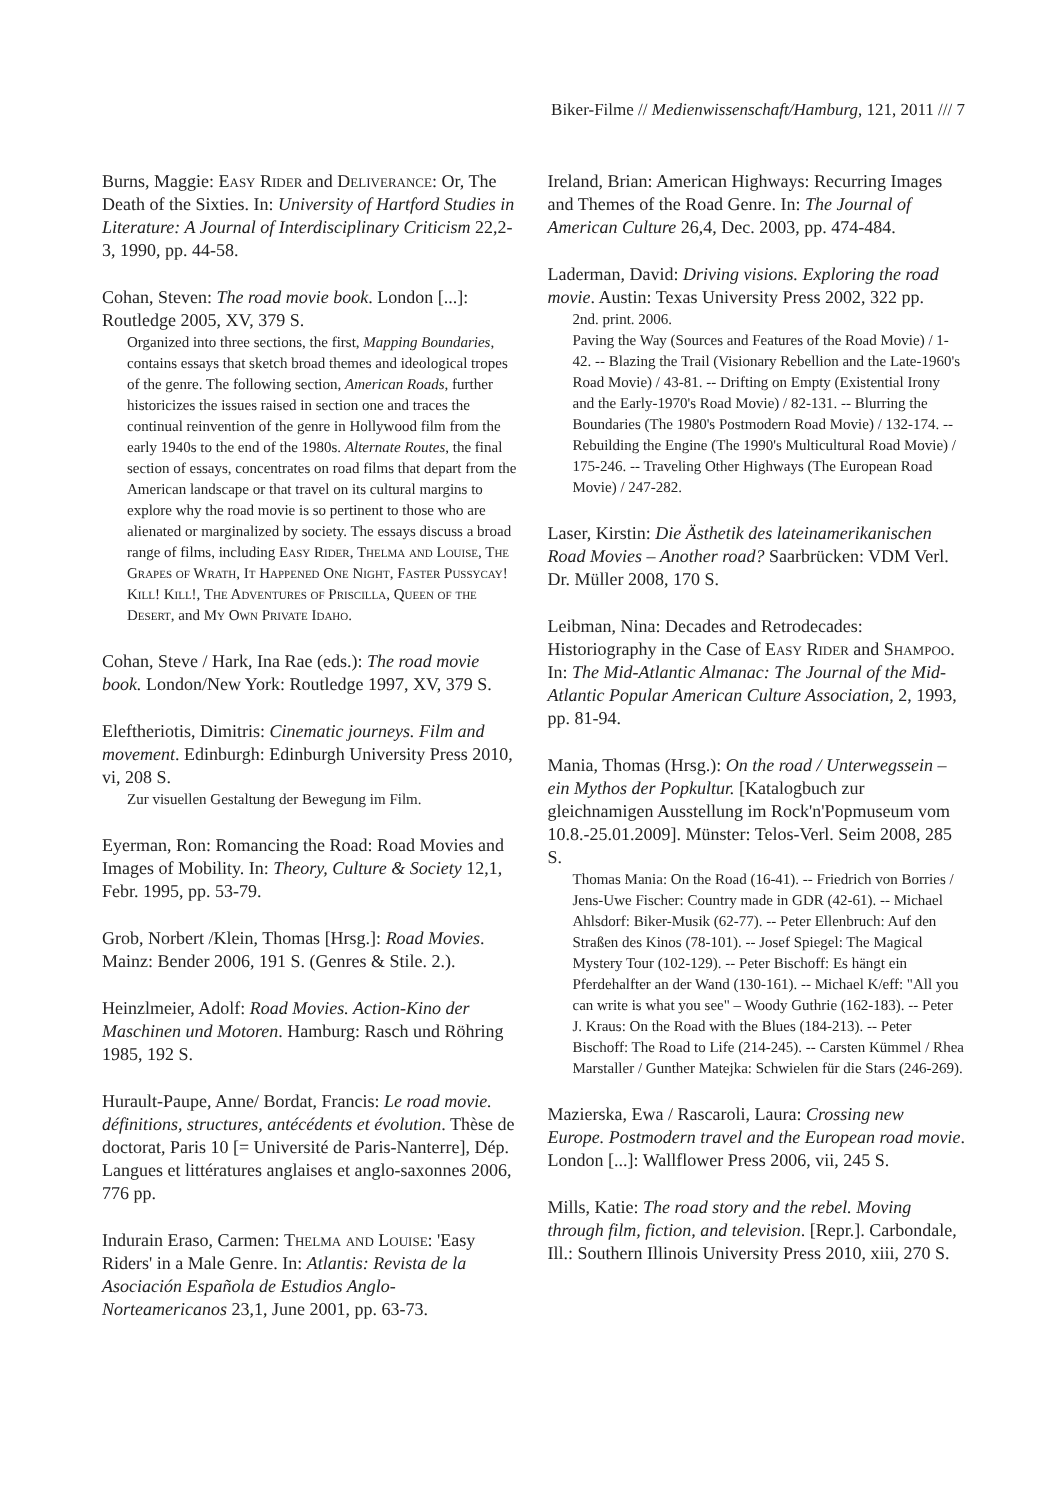Biker-Filme // Medienwissenschaft/Hamburg, 121, 2011 /// 7
Burns, Maggie: Easy Rider and Deliverance: Or, The Death of the Sixties. In: University of Hartford Studies in Literature: A Journal of Interdisciplinary Criticism 22,2-3, 1990, pp. 44-58.
Cohan, Steven: The road movie book. London [...]: Routledge 2005, XV, 379 S.
Organized into three sections, the first, Mapping Boundaries, contains essays that sketch broad themes and ideological tropes of the genre. The following section, American Roads, further historicizes the issues raised in section one and traces the continual reinvention of the genre in Hollywood film from the early 1940s to the end of the 1980s. Alternate Routes, the final section of essays, concentrates on road films that depart from the American landscape or that travel on its cultural margins to explore why the road movie is so pertinent to those who are alienated or marginalized by society. The essays discuss a broad range of films, including Easy Rider, Thelma and Louise, The Grapes of Wrath, It Happened One Night, Faster Pussycay! Kill! Kill!, The Adventures of Priscilla, Queen of the Desert, and My Own Private Idaho.
Cohan, Steve / Hark, Ina Rae (eds.): The road movie book. London/New York: Routledge 1997, XV, 379 S.
Eleftheriotis, Dimitris: Cinematic journeys. Film and movement. Edinburgh: Edinburgh University Press 2010, vi, 208 S.
Zur visuellen Gestaltung der Bewegung im Film.
Eyerman, Ron: Romancing the Road: Road Movies and Images of Mobility. In: Theory, Culture & Society 12,1, Febr. 1995, pp. 53-79.
Grob, Norbert /Klein, Thomas [Hrsg.]: Road Movies. Mainz: Bender 2006, 191 S. (Genres & Stile. 2.).
Heinzlmeier, Adolf: Road Movies. Action-Kino der Maschinen und Motoren. Hamburg: Rasch und Röhring 1985, 192 S.
Hurault-Paupe, Anne/ Bordat, Francis: Le road movie. définitions, structures, antécédents et évolution. Thèse de doctorat, Paris 10 [= Université de Paris-Nanterre], Dép. Langues et littératures anglaises et anglo-saxonnes 2006, 776 pp.
Indurain Eraso, Carmen: Thelma and Louise: 'Easy Riders' in a Male Genre. In: Atlantis: Revista de la Asociación Española de Estudios Anglo-Norteamericanos 23,1, June 2001, pp. 63-73.
Ireland, Brian: American Highways: Recurring Images and Themes of the Road Genre. In: The Journal of American Culture 26,4, Dec. 2003, pp. 474-484.
Laderman, David: Driving visions. Exploring the road movie. Austin: Texas University Press 2002, 322 pp.
2nd. print. 2006.
Paving the Way (Sources and Features of the Road Movie) / 1-42. -- Blazing the Trail (Visionary Rebellion and the Late-1960's Road Movie) / 43-81. -- Drifting on Empty (Existential Irony and the Early-1970's Road Movie) / 82-131. -- Blurring the Boundaries (The 1980's Postmodern Road Movie) / 132-174. -- Rebuilding the Engine (The 1990's Multicultural Road Movie) / 175-246. -- Traveling Other Highways (The European Road Movie) / 247-282.
Laser, Kirstin: Die Ästhetik des lateinamerikanischen Road Movies – Another road? Saarbrücken: VDM Verl. Dr. Müller 2008, 170 S.
Leibman, Nina: Decades and Retrodecades: Historiography in the Case of Easy Rider and Shampoo. In: The Mid-Atlantic Almanac: The Journal of the Mid-Atlantic Popular American Culture Association, 2, 1993, pp. 81-94.
Mania, Thomas (Hrsg.): On the road / Unterwegssein – ein Mythos der Popkultur. [Katalogbuch zur gleichnamigen Ausstellung im Rock'n'Popmuseum vom 10.8.-25.01.2009]. Münster: Telos-Verl. Seim 2008, 285 S.
Thomas Mania: On the Road (16-41). -- Friedrich von Borries / Jens-Uwe Fischer: Country made in GDR (42-61). -- Michael Ahlsdorf: Biker-Musik (62-77). -- Peter Ellenbruch: Auf den Straßen des Kinos (78-101). -- Josef Spiegel: The Magical Mystery Tour (102-129). -- Peter Bischoff: Es hängt ein Pferdehalfter an der Wand (130-161). -- Michael K/eff: "All you can write is what you see" – Woody Guthrie (162-183). -- Peter J. Kraus: On the Road with the Blues (184-213). -- Peter Bischoff: The Road to Life (214-245). -- Carsten Kümmel / Rhea Marstaller / Gunther Matejka: Schwielen für die Stars (246-269).
Mazierska, Ewa / Rascaroli, Laura: Crossing new Europe. Postmodern travel and the European road movie. London [...]: Wallflower Press 2006, vii, 245 S.
Mills, Katie: The road story and the rebel. Moving through film, fiction, and television. [Repr.]. Carbondale, Ill.: Southern Illinois University Press 2010, xiii, 270 S.